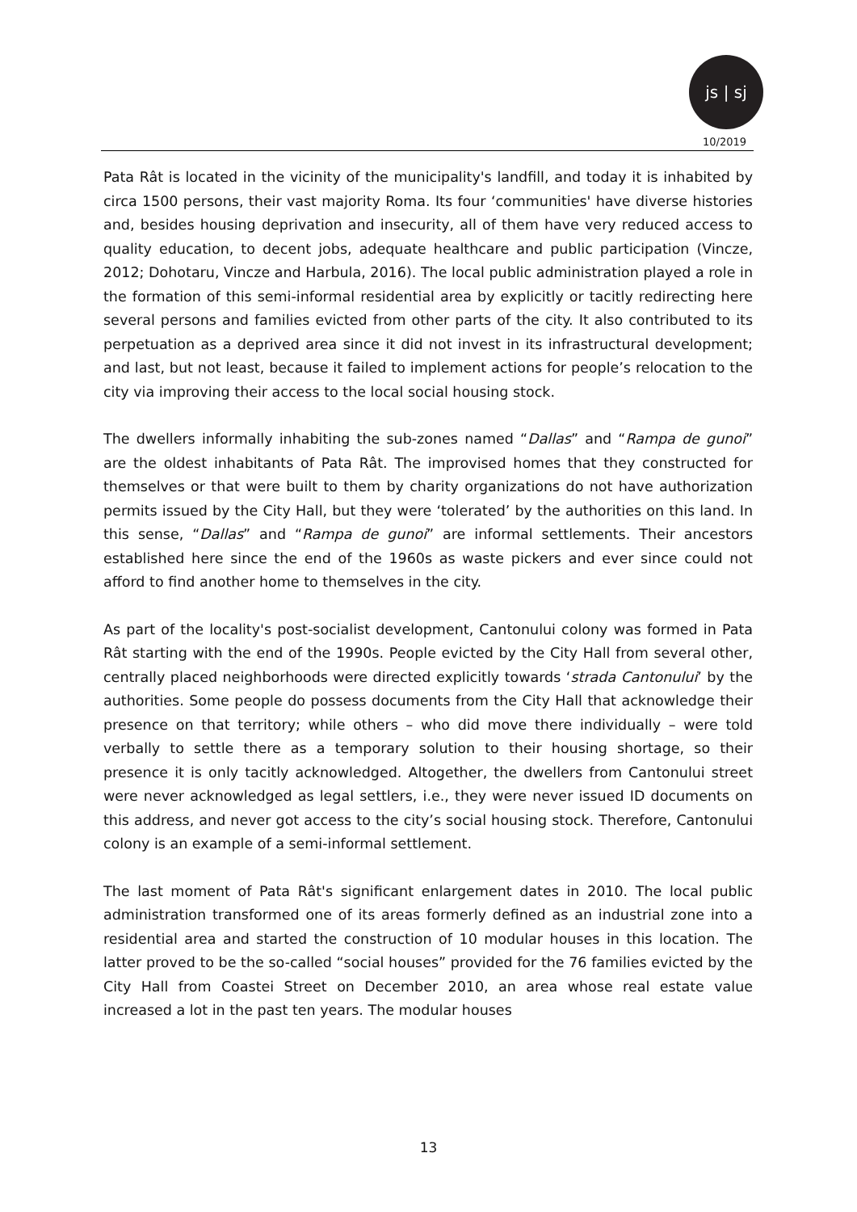js | sj
10/2019
Pata Rât is located in the vicinity of the municipality's landfill, and today it is inhabited by circa 1500 persons, their vast majority Roma. Its four ‘communities' have diverse histories and, besides housing deprivation and insecurity, all of them have very reduced access to quality education, to decent jobs, adequate healthcare and public participation (Vincze, 2012; Dohotaru, Vincze and Harbula, 2016). The local public administration played a role in the formation of this semi-informal residential area by explicitly or tacitly redirecting here several persons and families evicted from other parts of the city. It also contributed to its perpetuation as a deprived area since it did not invest in its infrastructural development; and last, but not least, because it failed to implement actions for people’s relocation to the city via improving their access to the local social housing stock.
The dwellers informally inhabiting the sub-zones named “Dallas” and “Rampa de gunoi” are the oldest inhabitants of Pata Rât. The improvised homes that they constructed for themselves or that were built to them by charity organizations do not have authorization permits issued by the City Hall, but they were ‘tolerated’ by the authorities on this land. In this sense, “Dallas” and “Rampa de gunoi” are informal settlements. Their ancestors established here since the end of the 1960s as waste pickers and ever since could not afford to find another home to themselves in the city.
As part of the locality's post-socialist development, Cantonului colony was formed in Pata Rât starting with the end of the 1990s. People evicted by the City Hall from several other, centrally placed neighborhoods were directed explicitly towards ‘strada Cantonului’ by the authorities. Some people do possess documents from the City Hall that acknowledge their presence on that territory; while others – who did move there individually – were told verbally to settle there as a temporary solution to their housing shortage, so their presence it is only tacitly acknowledged. Altogether, the dwellers from Cantonului street were never acknowledged as legal settlers, i.e., they were never issued ID documents on this address, and never got access to the city’s social housing stock. Therefore, Cantonului colony is an example of a semi-informal settlement.
The last moment of Pata Rât's significant enlargement dates in 2010. The local public administration transformed one of its areas formerly defined as an industrial zone into a residential area and started the construction of 10 modular houses in this location. The latter proved to be the so-called “social houses” provided for the 76 families evicted by the City Hall from Coastei Street on December 2010, an area whose real estate value increased a lot in the past ten years. The modular houses
13